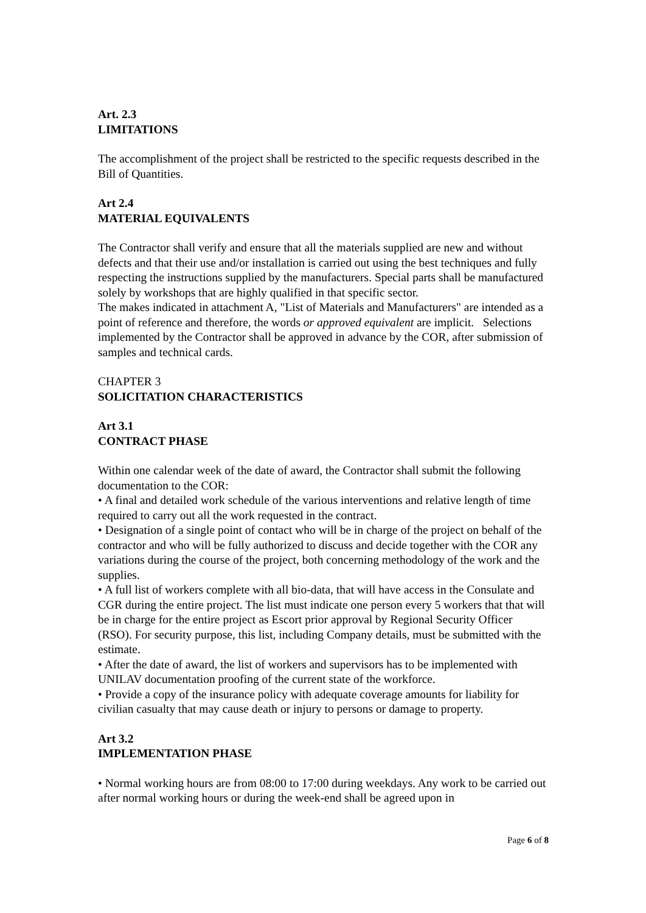Art. 2.3
LIMITATIONS
The accomplishment of the project shall be restricted to the specific requests described in the Bill of Quantities.
Art 2.4
MATERIAL EQUIVALENTS
The Contractor shall verify and ensure that all the materials supplied are new and without defects and that their use and/or installation is carried out using the best techniques and fully respecting the instructions supplied by the manufacturers. Special parts shall be manufactured solely by workshops that are highly qualified in that specific sector.
The makes indicated in attachment A, "List of Materials and Manufacturers" are intended as a point of reference and therefore, the words or approved equivalent are implicit. Selections implemented by the Contractor shall be approved in advance by the COR, after submission of samples and technical cards.
CHAPTER 3
SOLICITATION CHARACTERISTICS
Art 3.1
CONTRACT PHASE
Within one calendar week of the date of award, the Contractor shall submit the following documentation to the COR:
• A final and detailed work schedule of the various interventions and relative length of time required to carry out all the work requested in the contract.
• Designation of a single point of contact who will be in charge of the project on behalf of the contractor and who will be fully authorized to discuss and decide together with the COR any variations during the course of the project, both concerning methodology of the work and the supplies.
• A full list of workers complete with all bio-data, that will have access in the Consulate and CGR during the entire project. The list must indicate one person every 5 workers that that will be in charge for the entire project as Escort prior approval by Regional Security Officer (RSO). For security purpose, this list, including Company details, must be submitted with the estimate.
• After the date of award, the list of workers and supervisors has to be implemented with UNILAV documentation proofing of the current state of the workforce.
• Provide a copy of the insurance policy with adequate coverage amounts for liability for civilian casualty that may cause death or injury to persons or damage to property.
Art 3.2
IMPLEMENTATION PHASE
• Normal working hours are from 08:00 to 17:00 during weekdays. Any work to be carried out after normal working hours or during the week-end shall be agreed upon in
Page 6 of 8